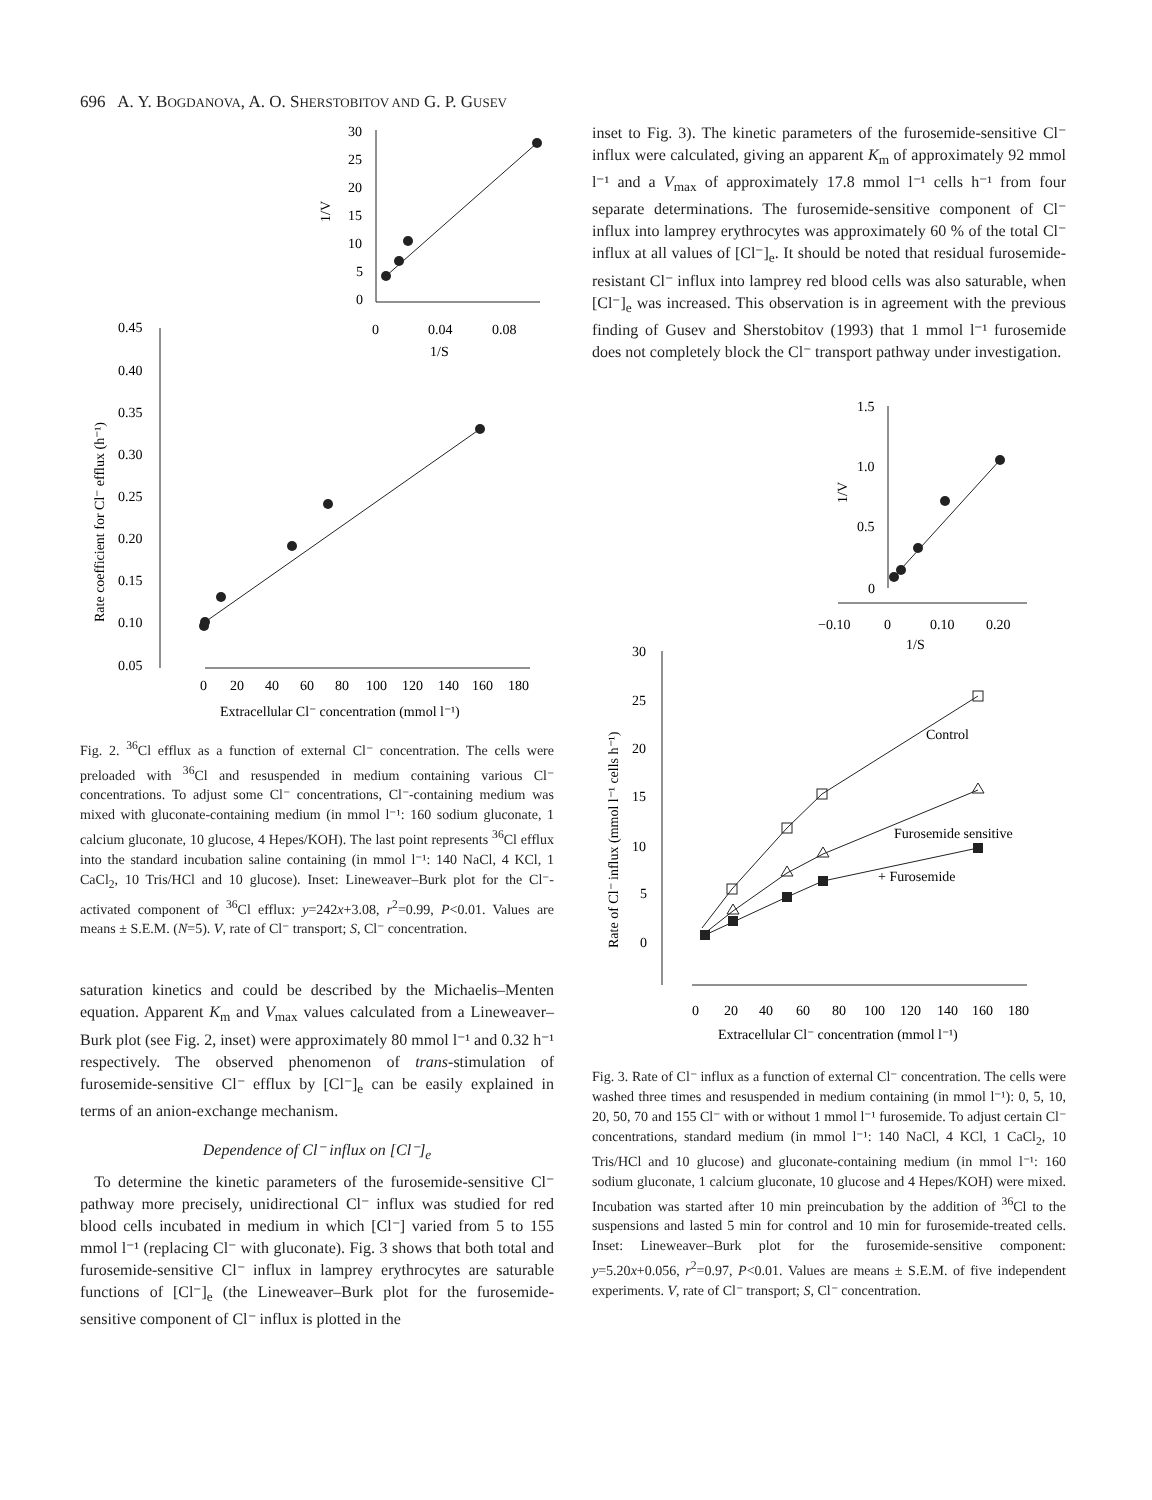696 A. Y. BOGDANOVA, A. O. SHERSTOBITOV AND G. P. GUSEV
30
25
20
15
10
5
0
0
0.04
0.08
1/S
1/V
0.45
0.40
0.35
0.30
0.25
0.20
0.15
0.10
0.05
0
20
40
60
80
100
120
140
160
180
Extracellular Cl⁻ concentration (mmol l⁻¹)
Rate coefficient for Cl⁻ efflux (h⁻¹)
Fig. 2. <sup>36</sup>Cl efflux as a function of external Cl⁻ concentration. The cells were preloaded with <sup>36</sup>Cl and resuspended in medium containing various Cl⁻ concentrations. To adjust some Cl⁻ concentrations, Cl⁻-containing medium was mixed with gluconate-containing medium (in mmol l⁻¹: 160 sodium gluconate, 1 calcium gluconate, 10 glucose, 4 Hepes/KOH). The last point represents <sup>36</sup>Cl efflux into the standard incubation saline containing (in mmol l⁻¹: 140 NaCl, 4 KCl, 1 CaCl<sub>2</sub>, 10 Tris/HCl and 10 glucose). Inset: Lineweaver–Burk plot for the Cl⁻-activated component of <sup>36</sup>Cl efflux: y=242x+3.08, r<sup>2</sup>=0.99, P<0.01. Values are means ± S.E.M. (N=5). V, rate of Cl⁻ transport; S, Cl⁻ concentration.
saturation kinetics and could be described by the Michaelis–Menten equation. Apparent K<sub>m</sub> and V<sub>max</sub> values calculated from a Lineweaver–Burk plot (see Fig. 2, inset) were approximately 80 mmol l⁻¹ and 0.32 h⁻¹ respectively. The observed phenomenon of trans-stimulation of furosemide-sensitive Cl⁻ efflux by [Cl⁻]<sub>e</sub> can be easily explained in terms of an anion-exchange mechanism.
Dependence of Cl⁻ influx on [Cl⁻]<sub>e</sub>
To determine the kinetic parameters of the furosemide-sensitive Cl⁻ pathway more precisely, unidirectional Cl⁻ influx was studied for red blood cells incubated in medium in which [Cl⁻] varied from 5 to 155 mmol l⁻¹ (replacing Cl⁻ with gluconate). Fig. 3 shows that both total and furosemide-sensitive Cl⁻ influx in lamprey erythrocytes are saturable functions of [Cl⁻]<sub>e</sub> (the Lineweaver–Burk plot for the furosemide-sensitive component of Cl⁻ influx is plotted in the
inset to Fig. 3). The kinetic parameters of the furosemide-sensitive Cl⁻ influx were calculated, giving an apparent K<sub>m</sub> of approximately 92 mmol l⁻¹ and a V<sub>max</sub> of approximately 17.8 mmol l⁻¹ cells h⁻¹ from four separate determinations. The furosemide-sensitive component of Cl⁻ influx into lamprey erythrocytes was approximately 60 % of the total Cl⁻ influx at all values of [Cl⁻]<sub>e</sub>. It should be noted that residual furosemide-resistant Cl⁻ influx into lamprey red blood cells was also saturable, when [Cl⁻]<sub>e</sub> was increased. This observation is in agreement with the previous finding of Gusev and Sherstobitov (1993) that 1 mmol l⁻¹ furosemide does not completely block the Cl⁻ transport pathway under investigation.
1.5
1.0
0.5
0
−0.10
0
0.10
0.20
1/S
1/V
30
25
20
15
10
5
0
0
20
40
60
80
100
120
140
160
180
Extracellular Cl⁻ concentration (mmol l⁻¹)
Rate of Cl⁻ influx (mmol l⁻¹ cells h⁻¹)
Control
Furosemide sensitive
+ Furosemide
Fig. 3. Rate of Cl⁻ influx as a function of external Cl⁻ concentration. The cells were washed three times and resuspended in medium containing (in mmol l⁻¹): 0, 5, 10, 20, 50, 70 and 155 Cl⁻ with or without 1 mmol l⁻¹ furosemide. To adjust certain Cl⁻ concentrations, standard medium (in mmol l⁻¹: 140 NaCl, 4 KCl, 1 CaCl<sub>2</sub>, 10 Tris/HCl and 10 glucose) and gluconate-containing medium (in mmol l⁻¹: 160 sodium gluconate, 1 calcium gluconate, 10 glucose and 4 Hepes/KOH) were mixed. Incubation was started after 10 min preincubation by the addition of <sup>36</sup>Cl to the suspensions and lasted 5 min for control and 10 min for furosemide-treated cells. Inset: Lineweaver–Burk plot for the furosemide-sensitive component: y=5.20x+0.056, r<sup>2</sup>=0.97, P<0.01. Values are means ± S.E.M. of five independent experiments. V, rate of Cl⁻ transport; S, Cl⁻ concentration.